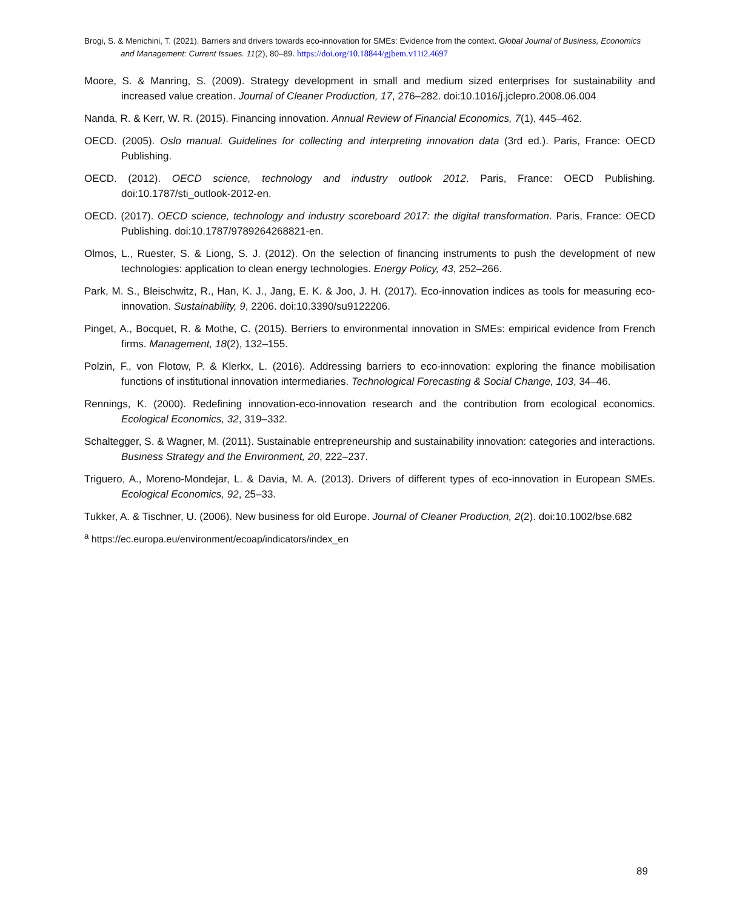Brogi, S. & Menichini, T. (2021). Barriers and drivers towards eco-innovation for SMEs: Evidence from the context. Global Journal of Business, Economics and Management: Current Issues. 11(2), 80–89. https://doi.org/10.18844/gjbem.v11i2.4697
Moore, S. & Manring, S. (2009). Strategy development in small and medium sized enterprises for sustainability and increased value creation. Journal of Cleaner Production, 17, 276–282. doi:10.1016/j.jclepro.2008.06.004
Nanda, R. & Kerr, W. R. (2015). Financing innovation. Annual Review of Financial Economics, 7(1), 445–462.
OECD. (2005). Oslo manual. Guidelines for collecting and interpreting innovation data (3rd ed.). Paris, France: OECD Publishing.
OECD. (2012). OECD science, technology and industry outlook 2012. Paris, France: OECD Publishing. doi:10.1787/sti_outlook-2012-en.
OECD. (2017). OECD science, technology and industry scoreboard 2017: the digital transformation. Paris, France: OECD Publishing. doi:10.1787/9789264268821-en.
Olmos, L., Ruester, S. & Liong, S. J. (2012). On the selection of financing instruments to push the development of new technologies: application to clean energy technologies. Energy Policy, 43, 252–266.
Park, M. S., Bleischwitz, R., Han, K. J., Jang, E. K. & Joo, J. H. (2017). Eco-innovation indices as tools for measuring eco-innovation. Sustainability, 9, 2206. doi:10.3390/su9122206.
Pinget, A., Bocquet, R. & Mothe, C. (2015). Berriers to environmental innovation in SMEs: empirical evidence from French firms. Management, 18(2), 132–155.
Polzin, F., von Flotow, P. & Klerkx, L. (2016). Addressing barriers to eco-innovation: exploring the finance mobilisation functions of institutional innovation intermediaries. Technological Forecasting & Social Change, 103, 34–46.
Rennings, K. (2000). Redefining innovation-eco-innovation research and the contribution from ecological economics. Ecological Economics, 32, 319–332.
Schaltegger, S. & Wagner, M. (2011). Sustainable entrepreneurship and sustainability innovation: categories and interactions. Business Strategy and the Environment, 20, 222–237.
Triguero, A., Moreno-Mondejar, L. & Davia, M. A. (2013). Drivers of different types of eco-innovation in European SMEs. Ecological Economics, 92, 25–33.
Tukker, A. & Tischner, U. (2006). New business for old Europe. Journal of Cleaner Production, 2(2). doi:10.1002/bse.682
<sup>a</sup> https://ec.europa.eu/environment/ecoap/indicators/index_en
89